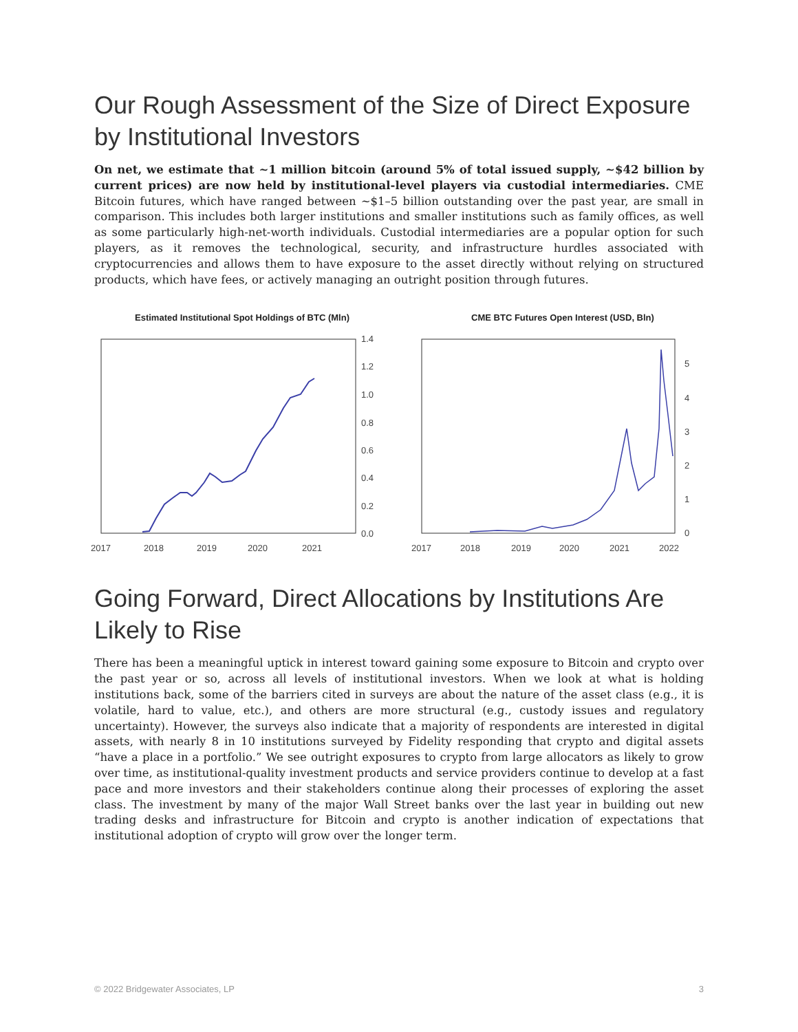Our Rough Assessment of the Size of Direct Exposure by Institutional Investors
On net, we estimate that ~1 million bitcoin (around 5% of total issued supply, ~$42 billion by current prices) are now held by institutional-level players via custodial intermediaries. CME Bitcoin futures, which have ranged between ~$1–5 billion outstanding over the past year, are small in comparison. This includes both larger institutions and smaller institutions such as family offices, as well as some particularly high-net-worth individuals. Custodial intermediaries are a popular option for such players, as it removes the technological, security, and infrastructure hurdles associated with cryptocurrencies and allows them to have exposure to the asset directly without relying on structured products, which have fees, or actively managing an outright position through futures.
Estimated Institutional Spot Holdings of BTC (Mln)
1.4
1.2
1.0
0.8
0.6
0.4
0.2
0.0
2017
2018
2019
2020
2021
CME BTC Futures Open Interest (USD, Bln)
5
4
3
2
1
0
2017
2018
2019
2020
2021
2022
Going Forward, Direct Allocations by Institutions Are Likely to Rise
There has been a meaningful uptick in interest toward gaining some exposure to Bitcoin and crypto over the past year or so, across all levels of institutional investors. When we look at what is holding institutions back, some of the barriers cited in surveys are about the nature of the asset class (e.g., it is volatile, hard to value, etc.), and others are more structural (e.g., custody issues and regulatory uncertainty). However, the surveys also indicate that a majority of respondents are interested in digital assets, with nearly 8 in 10 institutions surveyed by Fidelity responding that crypto and digital assets “have a place in a portfolio.” We see outright exposures to crypto from large allocators as likely to grow over time, as institutional-quality investment products and service providers continue to develop at a fast pace and more investors and their stakeholders continue along their processes of exploring the asset class. The investment by many of the major Wall Street banks over the last year in building out new trading desks and infrastructure for Bitcoin and crypto is another indication of expectations that institutional adoption of crypto will grow over the longer term.
© 2022 Bridgewater Associates, LP 3